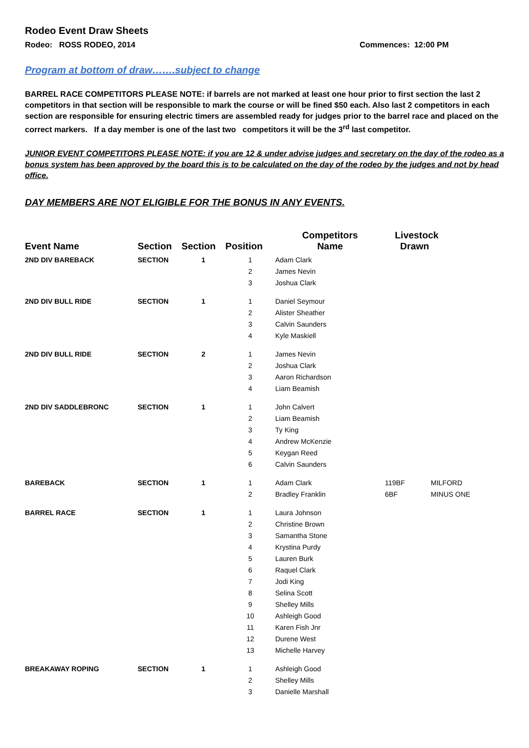Rodeo Event Draw Sheets
Rodeo: ROSS RODEO, 2014 Commences: 12:00 PM
Program at bottom of draw…….subject to change
BARREL RACE COMPETITORS PLEASE NOTE: if barrels are not marked at least one hour prior to first section the last 2 competitors in that section will be responsible to mark the course or will be fined $50 each. Also last 2 competitors in each section are responsible for ensuring electric timers are assembled ready for judges prior to the barrel race and placed on the correct markers. If a day member is one of the last two competitors it will be the 3<sup>rd</sup> last competitor.
JUNIOR EVENT COMPETITORS PLEASE NOTE: if you are 12 & under advise judges and secretary on the day of the rodeo as a bonus system has been approved by the board this is to be calculated on the day of the rodeo by the judges and not by head office.
DAY MEMBERS ARE NOT ELIGIBLE FOR THE BONUS IN ANY EVENTS.
| Event Name | Section | Section | Position | Competitors Name | Livestock Drawn | |
| --- | --- | --- | --- | --- | --- | --- |
| 2ND DIV BAREBACK | SECTION | 1 | 1 | Adam Clark | | |
| | | | 2 | James Nevin | | |
| | | | 3 | Joshua Clark | | |
| 2ND DIV BULL RIDE | SECTION | 1 | 1 | Daniel Seymour | | |
| | | | 2 | Alister Sheather | | |
| | | | 3 | Calvin Saunders | | |
| | | | 4 | Kyle Maskiell | | |
| 2ND DIV BULL RIDE | SECTION | 2 | 1 | James Nevin | | |
| | | | 2 | Joshua Clark | | |
| | | | 3 | Aaron Richardson | | |
| | | | 4 | Liam Beamish | | |
| 2ND DIV SADDLEBRONC | SECTION | 1 | 1 | John Calvert | | |
| | | | 2 | Liam Beamish | | |
| | | | 3 | Ty King | | |
| | | | 4 | Andrew McKenzie | | |
| | | | 5 | Keygan Reed | | |
| | | | 6 | Calvin Saunders | | |
| BAREBACK | SECTION | 1 | 1 | Adam Clark | 119BF | MILFORD |
| | | | 2 | Bradley Franklin | 6BF | MINUS ONE |
| BARREL RACE | SECTION | 1 | 1 | Laura Johnson | | |
| | | | 2 | Christine Brown | | |
| | | | 3 | Samantha Stone | | |
| | | | 4 | Krystina Purdy | | |
| | | | 5 | Lauren Burk | | |
| | | | 6 | Raquel Clark | | |
| | | | 7 | Jodi King | | |
| | | | 8 | Selina Scott | | |
| | | | 9 | Shelley Mills | | |
| | | | 10 | Ashleigh Good | | |
| | | | 11 | Karen Fish Jnr | | |
| | | | 12 | Durene West | | |
| | | | 13 | Michelle Harvey | | |
| BREAKAWAY ROPING | SECTION | 1 | 1 | Ashleigh Good | | |
| | | | 2 | Shelley Mills | | |
| | | | 3 | Danielle Marshall | | |